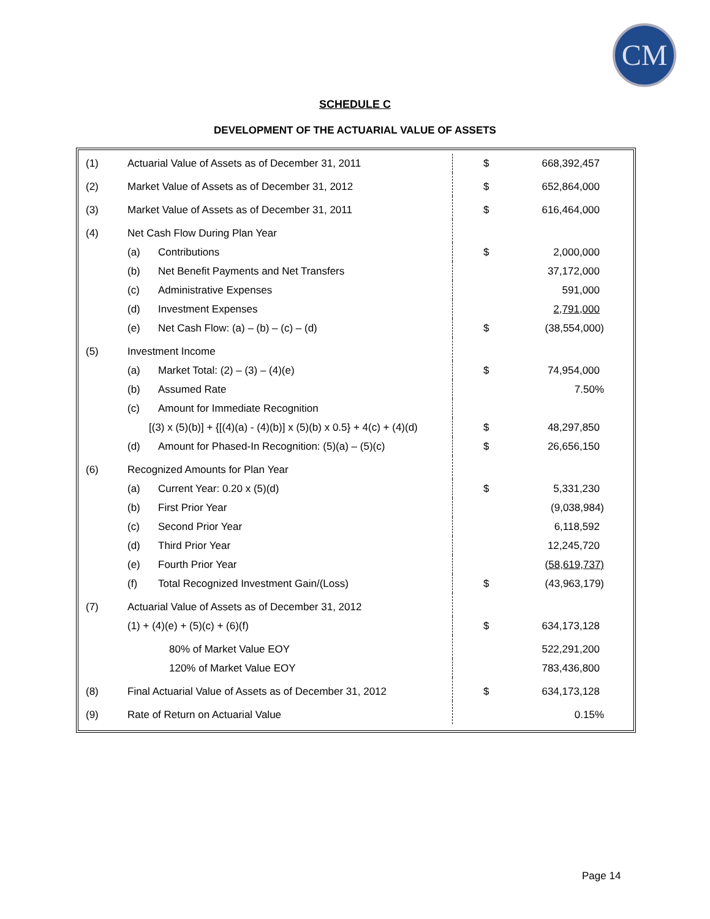CM
SCHEDULE C
DEVELOPMENT OF THE ACTUARIAL VALUE OF ASSETS
| (1) | Actuarial Value of Assets as of December 31, 2011 | | $ | 668,392,457 |
| (2) | Market Value of Assets as of December 31, 2012 | | $ | 652,864,000 |
| (3) | Market Value of Assets as of December 31, 2011 | | $ | 616,464,000 |
| (4) | Net Cash Flow During Plan Year | | | |
| | (a) | Contributions | $ | 2,000,000 |
| | (b) | Net Benefit Payments and Net Transfers | | 37,172,000 |
| | (c) | Administrative Expenses | | 591,000 |
| | (d) | Investment Expenses | | 2,791,000 |
| | (e) | Net Cash Flow: (a) – (b) – (c) – (d) | $ | (38,554,000) |
| (5) | Investment Income | | | |
| | (a) | Market Total: (2) – (3) – (4)(e) | $ | 74,954,000 |
| | (b) | Assumed Rate | | 7.50% |
| | (c) | Amount for Immediate Recognition | | |
| | [(3) x (5)(b)] + {[(4)(a) - (4)(b)] x (5)(b) x 0.5} + 4(c) + (4)(d) | | $ | 48,297,850 |
| | (d) | Amount for Phased-In Recognition: (5)(a) – (5)(c) | $ | 26,656,150 |
| (6) | Recognized Amounts for Plan Year | | | |
| | (a) | Current Year: 0.20 x (5)(d) | $ | 5,331,230 |
| | (b) | First Prior Year | | (9,038,984) |
| | (c) | Second Prior Year | | 6,118,592 |
| | (d) | Third Prior Year | | 12,245,720 |
| | (e) | Fourth Prior Year | | (58,619,737) |
| | (f) | Total Recognized Investment Gain/(Loss) | $ | (43,963,179) |
| (7) | Actuarial Value of Assets as of December 31, 2012 | | | |
| | (1) + (4)(e) + (5)(c) + (6)(f) | | $ | 634,173,128 |
| | 80% of Market Value EOY | | | 522,291,200 |
| | 120% of Market Value EOY | | | 783,436,800 |
| (8) | Final Actuarial Value of Assets as of December 31, 2012 | | $ | 634,173,128 |
| (9) | Rate of Return on Actuarial Value | | | 0.15% |
Page 14